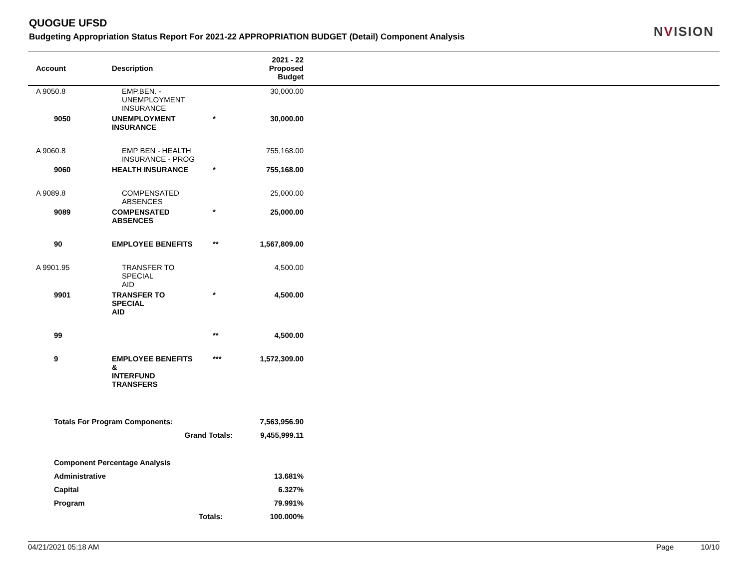QUOGUE UFSD
Budgeting Appropriation Status Report For 2021-22 APPROPRIATION BUDGET (Detail) Component Analysis
NVISION
| Account | Description | | 2021 - 22 Proposed Budget | |
| --- | --- | --- | --- | --- |
| A 9050.8 | EMP.BEN. - UNEMPLOYMENT INSURANCE | | 30,000.00 | |
| 9050 | UNEMPLOYMENT INSURANCE | * | 30,000.00 | |
| A 9060.8 | EMP BEN - HEALTH INSURANCE - PROG | | 755,168.00 | |
| 9060 | HEALTH INSURANCE | * | 755,168.00 | |
| A 9089.8 | COMPENSATED ABSENCES | | 25,000.00 | |
| 9089 | COMPENSATED ABSENCES | * | 25,000.00 | |
| 90 | EMPLOYEE BENEFITS | ** | 1,567,809.00 | |
| A 9901.95 | TRANSFER TO SPECIAL AID | | 4,500.00 | |
| 9901 | TRANSFER TO SPECIAL AID | * | 4,500.00 | |
| 99 | | ** | 4,500.00 | |
| 9 | EMPLOYEE BENEFITS & INTERFUND TRANSFERS | *** | 1,572,309.00 | |
| Totals For Program Components: | | | 7,563,956.90 | |
| Grand Totals: | | | 9,455,999.11 | |
| Component Percentage Analysis | | | | |
| Administrative | | | 13.681% | |
| Capital | | | 6.327% | |
| Program | | | 79.991% | |
| Totals: | | | 100.000% | |
04/21/2021 05:18 AM Page 10/10